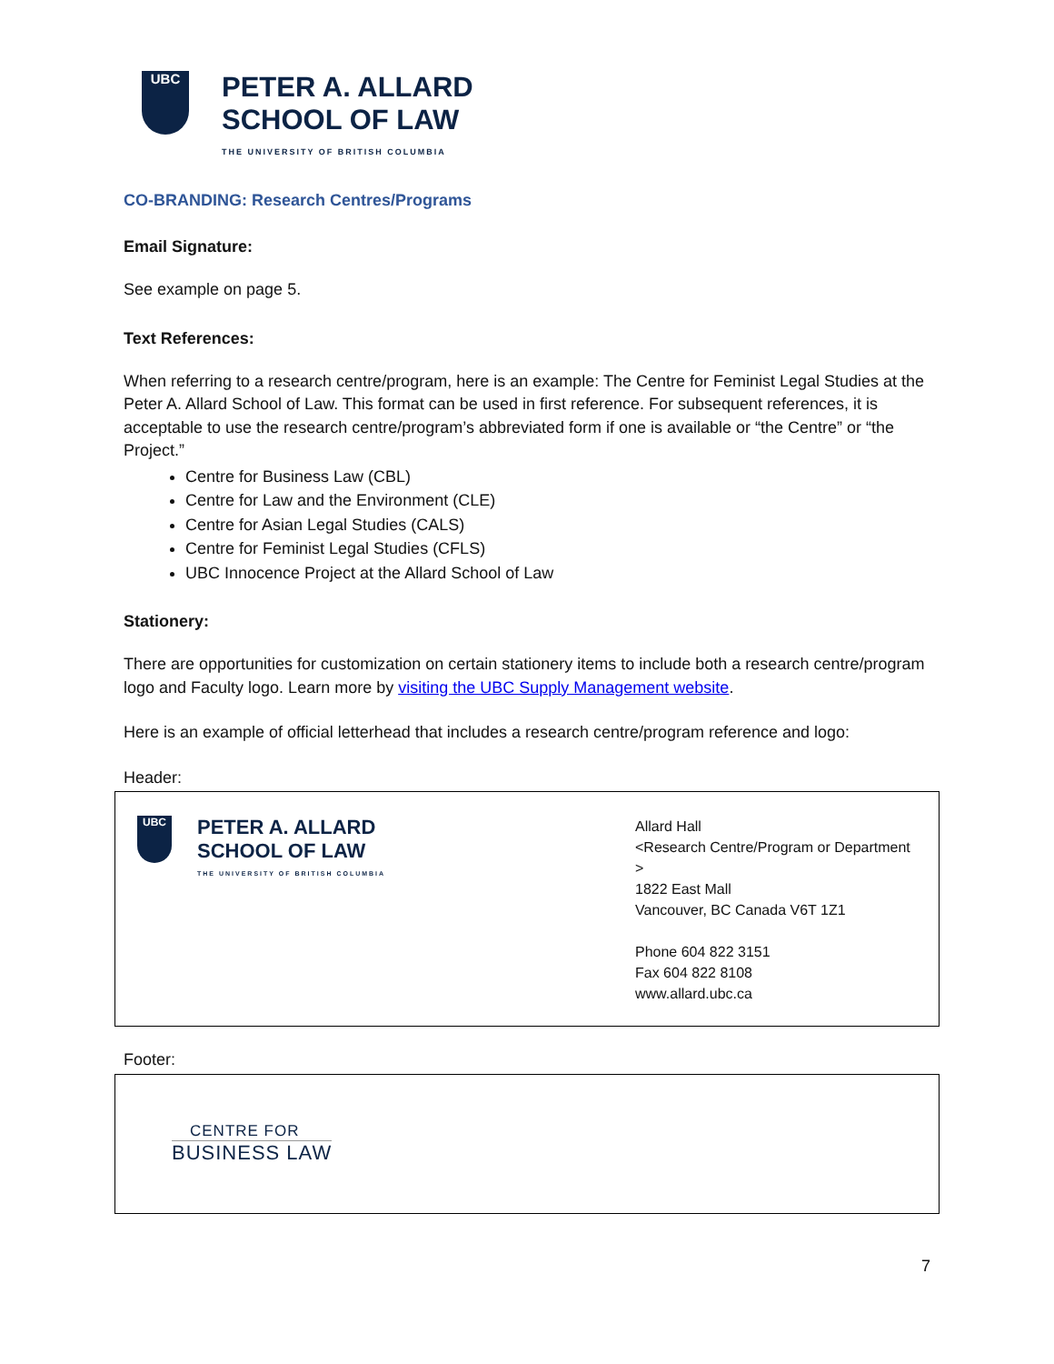UBC
PETER A. ALLARD
SCHOOL OF LAW
THE UNIVERSITY OF BRITISH COLUMBIA
CO-BRANDING: Research Centres/Programs
Email Signature:
See example on page 5.
Text References:
When referring to a research centre/program, here is an example: The Centre for Feminist Legal Studies at the Peter A. Allard School of Law. This format can be used in first reference. For subsequent references, it is acceptable to use the research centre/program’s abbreviated form if one is available or “the Centre” or “the Project.”
Centre for Business Law (CBL)
Centre for Law and the Environment (CLE)
Centre for Asian Legal Studies (CALS)
Centre for Feminist Legal Studies (CFLS)
UBC Innocence Project at the Allard School of Law
Stationery:
There are opportunities for customization on certain stationery items to include both a research centre/program logo and Faculty logo. Learn more by visiting the UBC Supply Management website.
Here is an example of official letterhead that includes a research centre/program reference and logo:
Header:
UBC
PETER A. ALLARD
SCHOOL OF LAW
THE UNIVERSITY OF BRITISH COLUMBIA
Allard Hall
<Research Centre/Program or Department >
1822 East Mall
Vancouver, BC Canada V6T 1Z1
Phone 604 822 3151
Fax 604 822 8108
www.allard.ubc.ca
Footer:
CENTRE FOR
BUSINESS LAW
7